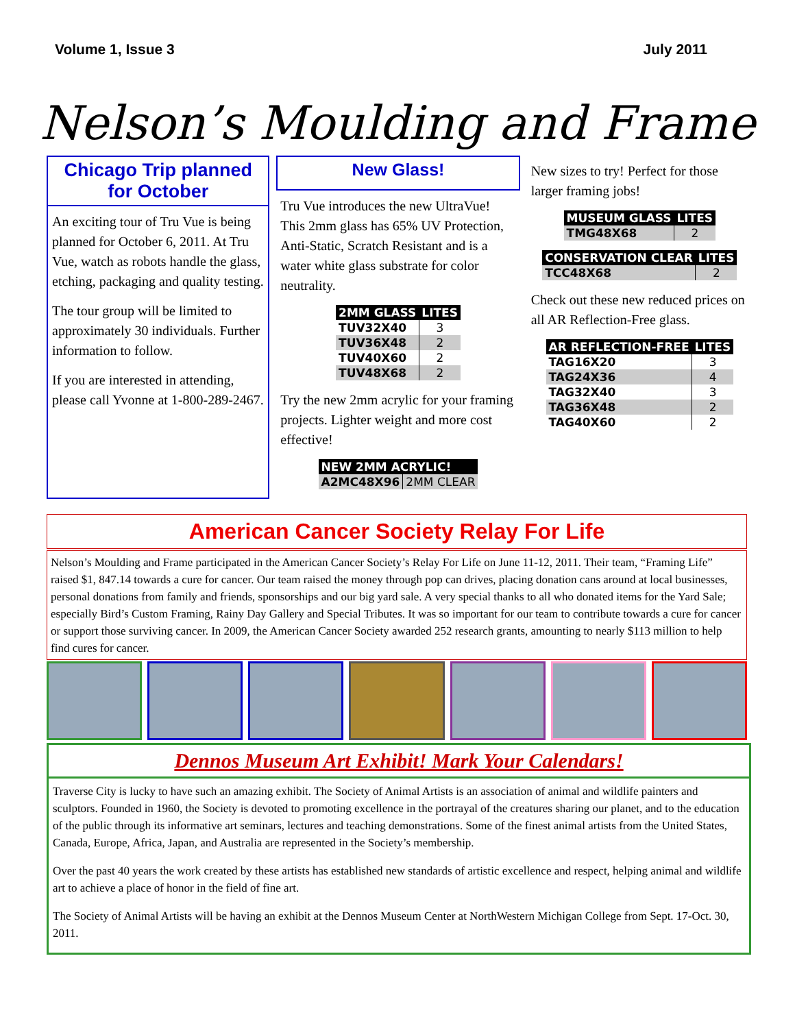Volume 1, Issue 3 July 2011
Nelson’s Moulding and Frame
Chicago Trip planned for October
An exciting tour of Tru Vue is being planned for October 6, 2011. At Tru Vue, watch as robots handle the glass, etching, packaging and quality testing.
The tour group will be limited to approximately 30 individuals. Further information to follow.
If you are interested in attending, please call Yvonne at 1-800-289-2467.
New Glass!
Tru Vue introduces the new UltraVue! This 2mm glass has 65% UV Protection, Anti-Static, Scratch Resistant and is a water white glass substrate for color neutrality.
| 2MM GLASS | LITES |
| --- | --- |
| TUV32X40 | 3 |
| TUV36X48 | 2 |
| TUV40X60 | 2 |
| TUV48X68 | 2 |
Try the new 2mm acrylic for your framing projects. Lighter weight and more cost effective!
| NEW 2MM ACRYLIC! | |
| --- | --- |
| A2MC48X96 | 2MM CLEAR |
New sizes to try! Perfect for those larger framing jobs!
| MUSEUM GLASS | LITES |
| --- | --- |
| TMG48X68 | 2 |
| CONSERVATION CLEAR | LITES |
| --- | --- |
| TCC48X68 | 2 |
Check out these new reduced prices on all AR Reflection-Free glass.
| AR REFLECTION-FREE | LITES |
| --- | --- |
| TAG16X20 | 3 |
| TAG24X36 | 4 |
| TAG32X40 | 3 |
| TAG36X48 | 2 |
| TAG40X60 | 2 |
American Cancer Society Relay For Life
Nelson’s Moulding and Frame participated in the American Cancer Society’s Relay For Life on June 11-12, 2011. Their team, “Framing Life” raised $1, 847.14 towards a cure for cancer. Our team raised the money through pop can drives, placing donation cans around at local businesses, personal donations from family and friends, sponsorships and our big yard sale. A very special thanks to all who donated items for the Yard Sale; especially Bird’s Custom Framing, Rainy Day Gallery and Special Tributes. It was so important for our team to contribute towards a cure for cancer or support those surviving cancer. In 2009, the American Cancer Society awarded 252 research grants, amounting to nearly $113 million to help find cures for cancer.
Dennos Museum Art Exhibit! Mark Your Calendars!
Traverse City is lucky to have such an amazing exhibit. The Society of Animal Artists is an association of animal and wildlife painters and sculptors. Founded in 1960, the Society is devoted to promoting excellence in the portrayal of the creatures sharing our planet, and to the education of the public through its informative art seminars, lectures and teaching demonstrations. Some of the finest animal artists from the United States, Canada, Europe, Africa, Japan, and Australia are represented in the Society’s membership.
Over the past 40 years the work created by these artists has established new standards of artistic excellence and respect, helping animal and wildlife art to achieve a place of honor in the field of fine art.
The Society of Animal Artists will be having an exhibit at the Dennos Museum Center at NorthWestern Michigan College from Sept. 17-Oct. 30, 2011.